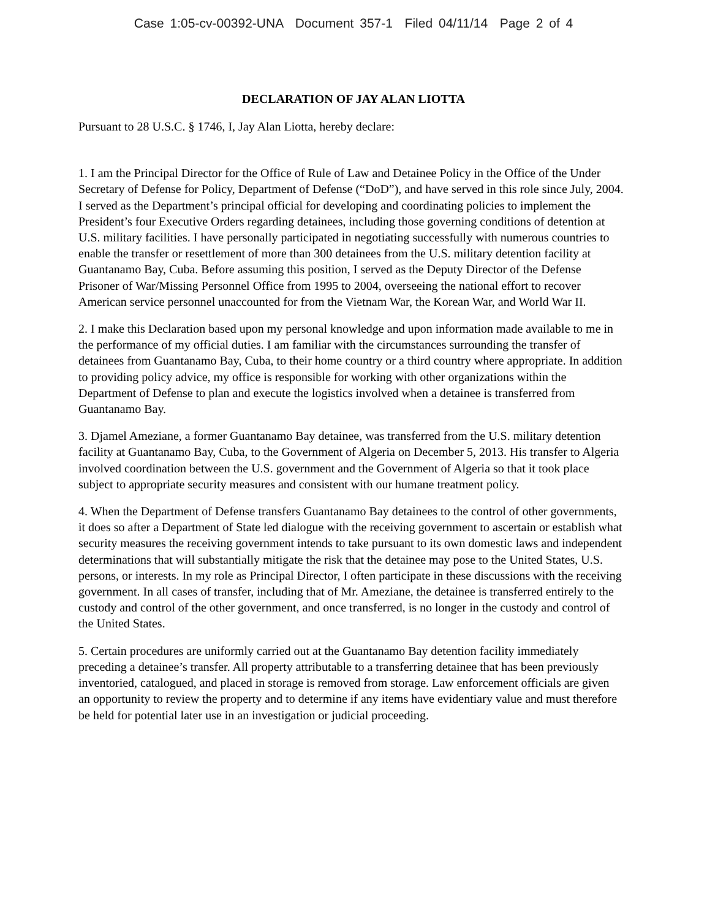Case 1:05-cv-00392-UNA Document 357-1 Filed 04/11/14 Page 2 of 4
DECLARATION OF JAY ALAN LIOTTA
Pursuant to 28 U.S.C. § 1746, I, Jay Alan Liotta, hereby declare:
1. I am the Principal Director for the Office of Rule of Law and Detainee Policy in the Office of the Under Secretary of Defense for Policy, Department of Defense (“DoD”), and have served in this role since July, 2004. I served as the Department’s principal official for developing and coordinating policies to implement the President’s four Executive Orders regarding detainees, including those governing conditions of detention at U.S. military facilities. I have personally participated in negotiating successfully with numerous countries to enable the transfer or resettlement of more than 300 detainees from the U.S. military detention facility at Guantanamo Bay, Cuba. Before assuming this position, I served as the Deputy Director of the Defense Prisoner of War/Missing Personnel Office from 1995 to 2004, overseeing the national effort to recover American service personnel unaccounted for from the Vietnam War, the Korean War, and World War II.
2. I make this Declaration based upon my personal knowledge and upon information made available to me in the performance of my official duties. I am familiar with the circumstances surrounding the transfer of detainees from Guantanamo Bay, Cuba, to their home country or a third country where appropriate. In addition to providing policy advice, my office is responsible for working with other organizations within the Department of Defense to plan and execute the logistics involved when a detainee is transferred from Guantanamo Bay.
3. Djamel Ameziane, a former Guantanamo Bay detainee, was transferred from the U.S. military detention facility at Guantanamo Bay, Cuba, to the Government of Algeria on December 5, 2013. His transfer to Algeria involved coordination between the U.S. government and the Government of Algeria so that it took place subject to appropriate security measures and consistent with our humane treatment policy.
4. When the Department of Defense transfers Guantanamo Bay detainees to the control of other governments, it does so after a Department of State led dialogue with the receiving government to ascertain or establish what security measures the receiving government intends to take pursuant to its own domestic laws and independent determinations that will substantially mitigate the risk that the detainee may pose to the United States, U.S. persons, or interests. In my role as Principal Director, I often participate in these discussions with the receiving government. In all cases of transfer, including that of Mr. Ameziane, the detainee is transferred entirely to the custody and control of the other government, and once transferred, is no longer in the custody and control of the United States.
5. Certain procedures are uniformly carried out at the Guantanamo Bay detention facility immediately preceding a detainee’s transfer. All property attributable to a transferring detainee that has been previously inventoried, catalogued, and placed in storage is removed from storage. Law enforcement officials are given an opportunity to review the property and to determine if any items have evidentiary value and must therefore be held for potential later use in an investigation or judicial proceeding.